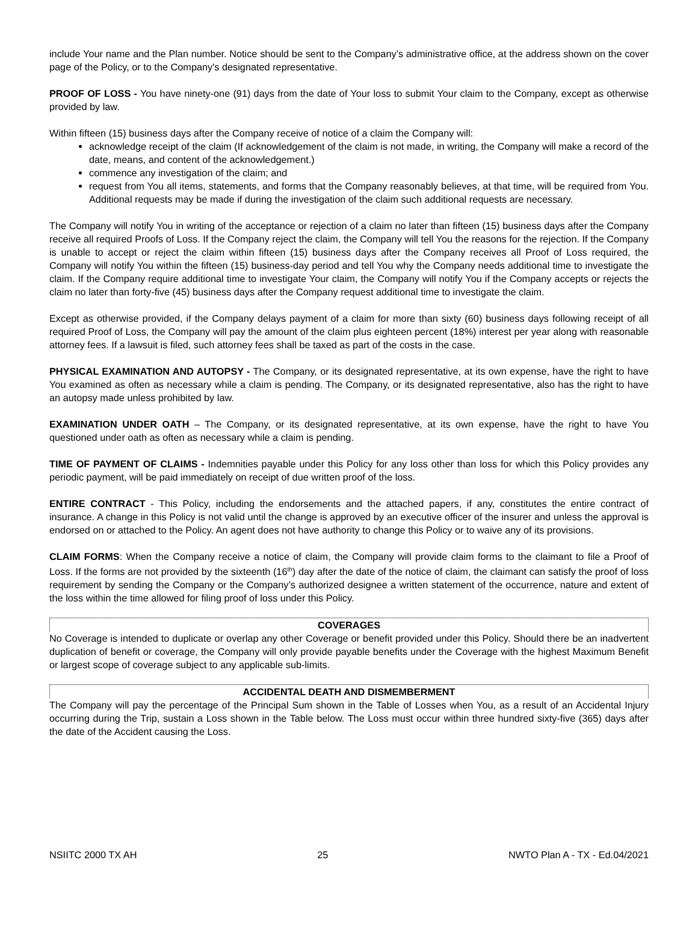include Your name and the Plan number. Notice should be sent to the Company’s administrative office, at the address shown on the cover page of the Policy, or to the Company's designated representative.
PROOF OF LOSS - You have ninety-one (91) days from the date of Your loss to submit Your claim to the Company, except as otherwise provided by law.
Within fifteen (15) business days after the Company receive of notice of a claim the Company will:
acknowledge receipt of the claim (If acknowledgement of the claim is not made, in writing, the Company will make a record of the date, means, and content of the acknowledgement.)
commence any investigation of the claim; and
request from You all items, statements, and forms that the Company reasonably believes, at that time, will be required from You. Additional requests may be made if during the investigation of the claim such additional requests are necessary.
The Company will notify You in writing of the acceptance or rejection of a claim no later than fifteen (15) business days after the Company receive all required Proofs of Loss. If the Company reject the claim, the Company will tell You the reasons for the rejection. If the Company is unable to accept or reject the claim within fifteen (15) business days after the Company receives all Proof of Loss required, the Company will notify You within the fifteen (15) business-day period and tell You why the Company needs additional time to investigate the claim. If the Company require additional time to investigate Your claim, the Company will notify You if the Company accepts or rejects the claim no later than forty-five (45) business days after the Company request additional time to investigate the claim.
Except as otherwise provided, if the Company delays payment of a claim for more than sixty (60) business days following receipt of all required Proof of Loss, the Company will pay the amount of the claim plus eighteen percent (18%) interest per year along with reasonable attorney fees. If a lawsuit is filed, such attorney fees shall be taxed as part of the costs in the case.
PHYSICAL EXAMINATION AND AUTOPSY - The Company, or its designated representative, at its own expense, have the right to have You examined as often as necessary while a claim is pending. The Company, or its designated representative, also has the right to have an autopsy made unless prohibited by law.
EXAMINATION UNDER OATH – The Company, or its designated representative, at its own expense, have the right to have You questioned under oath as often as necessary while a claim is pending.
TIME OF PAYMENT OF CLAIMS - Indemnities payable under this Policy for any loss other than loss for which this Policy provides any periodic payment, will be paid immediately on receipt of due written proof of the loss.
ENTIRE CONTRACT - This Policy, including the endorsements and the attached papers, if any, constitutes the entire contract of insurance. A change in this Policy is not valid until the change is approved by an executive officer of the insurer and unless the approval is endorsed on or attached to the Policy. An agent does not have authority to change this Policy or to waive any of its provisions.
CLAIM FORMS: When the Company receive a notice of claim, the Company will provide claim forms to the claimant to file a Proof of Loss. If the forms are not provided by the sixteenth (16<sup>th</sup>) day after the date of the notice of claim, the claimant can satisfy the proof of loss requirement by sending the Company or the Company’s authorized designee a written statement of the occurrence, nature and extent of the loss within the time allowed for filing proof of loss under this Policy.
COVERAGES
No Coverage is intended to duplicate or overlap any other Coverage or benefit provided under this Policy. Should there be an inadvertent duplication of benefit or coverage, the Company will only provide payable benefits under the Coverage with the highest Maximum Benefit or largest scope of coverage subject to any applicable sub-limits.
ACCIDENTAL DEATH AND DISMEMBERMENT
The Company will pay the percentage of the Principal Sum shown in the Table of Losses when You, as a result of an Accidental Injury occurring during the Trip, sustain a Loss shown in the Table below. The Loss must occur within three hundred sixty-five (365) days after the date of the Accident causing the Loss.
NSIITC 2000 TX AH 25 NWTO Plan A - TX - Ed.04/2021